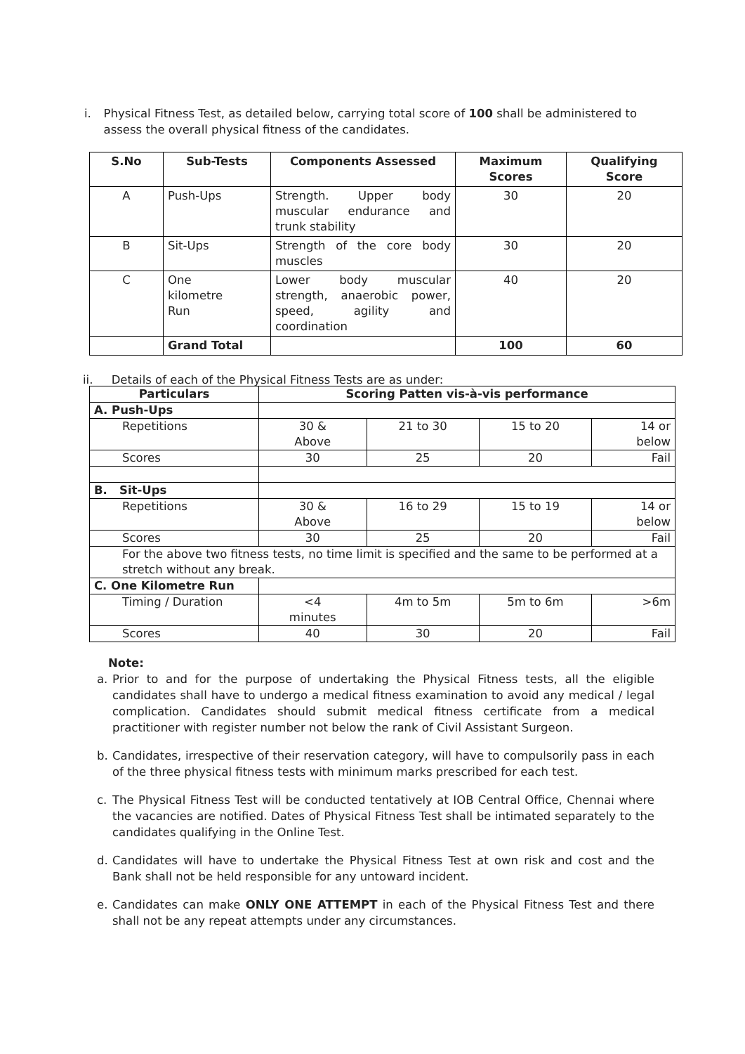i. Physical Fitness Test, as detailed below, carrying total score of 100 shall be administered to assess the overall physical fitness of the candidates.
| S.No | Sub-Tests | Components Assessed | Maximum Scores | Qualifying Score |
| --- | --- | --- | --- | --- |
| A | Push-Ups | Strength. Upper body muscular endurance and trunk stability | 30 | 20 |
| B | Sit-Ups | Strength of the core body muscles | 30 | 20 |
| C | One kilometre Run | Lower body muscular strength, anaerobic power, speed, agility and coordination | 40 | 20 |
| | Grand Total | | 100 | 60 |
ii. Details of each of the Physical Fitness Tests are as under:
| Particulars | Scoring Patten vis-à-vis performance | | | |
| --- | --- | --- | --- | --- |
| A. Push-Ups | | | | |
| Repetitions | 30 & Above | 21 to 30 | 15 to 20 | 14 or below |
| Scores | 30 | 25 | 20 | Fail |
| B. Sit-Ups | | | | |
| Repetitions | 30 & Above | 16 to 29 | 15 to 19 | 14 or below |
| Scores | 30 | 25 | 20 | Fail |
| For the above two fitness tests, no time limit is specified and the same to be performed at a stretch without any break. | | | | |
| C. One Kilometre Run | | | | |
| Timing / Duration | <4 minutes | 4m to 5m | 5m to 6m | >6m |
| Scores | 40 | 30 | 20 | Fail |
Note:
a. Prior to and for the purpose of undertaking the Physical Fitness tests, all the eligible candidates shall have to undergo a medical fitness examination to avoid any medical / legal complication. Candidates should submit medical fitness certificate from a medical practitioner with register number not below the rank of Civil Assistant Surgeon.
b. Candidates, irrespective of their reservation category, will have to compulsorily pass in each of the three physical fitness tests with minimum marks prescribed for each test.
c. The Physical Fitness Test will be conducted tentatively at IOB Central Office, Chennai where the vacancies are notified. Dates of Physical Fitness Test shall be intimated separately to the candidates qualifying in the Online Test.
d. Candidates will have to undertake the Physical Fitness Test at own risk and cost and the Bank shall not be held responsible for any untoward incident.
e. Candidates can make ONLY ONE ATTEMPT in each of the Physical Fitness Test and there shall not be any repeat attempts under any circumstances.